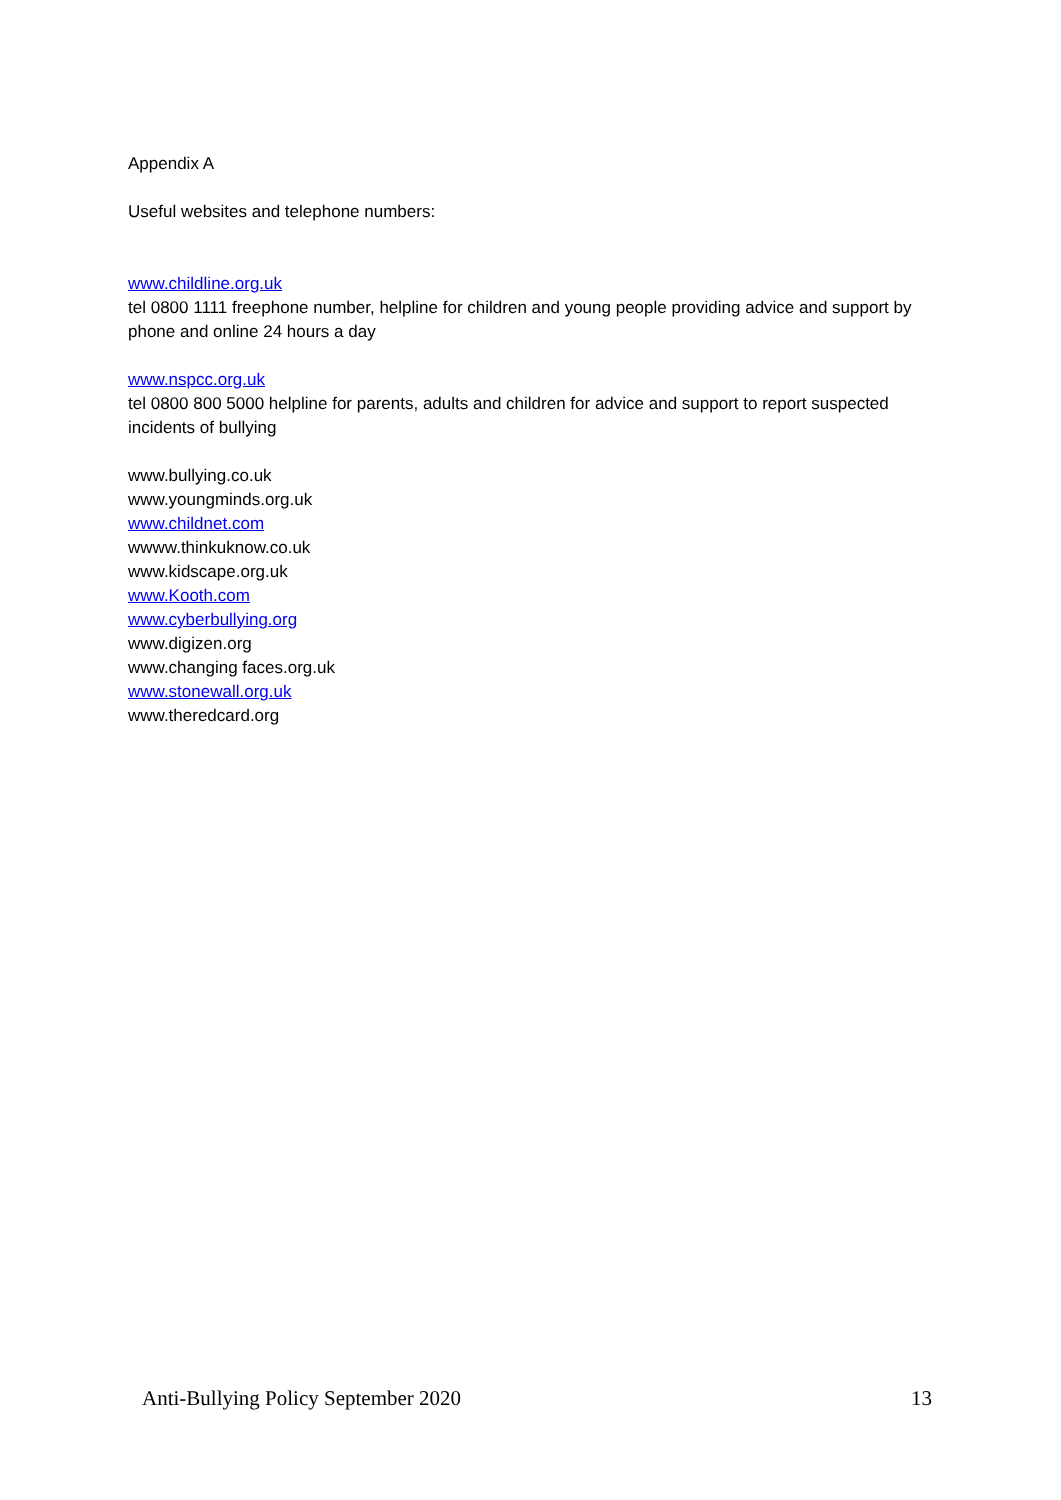Appendix A
Useful websites and telephone numbers:
www.childline.org.uk
tel 0800 1111 freephone number, helpline for children and young people providing advice and support by phone and online 24 hours a day
www.nspcc.org.uk
tel 0800 800 5000 helpline for parents, adults and children for advice and support to report suspected incidents of bullying
www.bullying.co.uk
www.youngminds.org.uk
www.childnet.com
wwww.thinkuknow.co.uk
www.kidscape.org.uk
www.Kooth.com
www.cyberbullying.org
www.digizen.org
www.changing faces.org.uk
www.stonewall.org.uk
www.theredcard.org
Anti-Bullying Policy September 2020 13